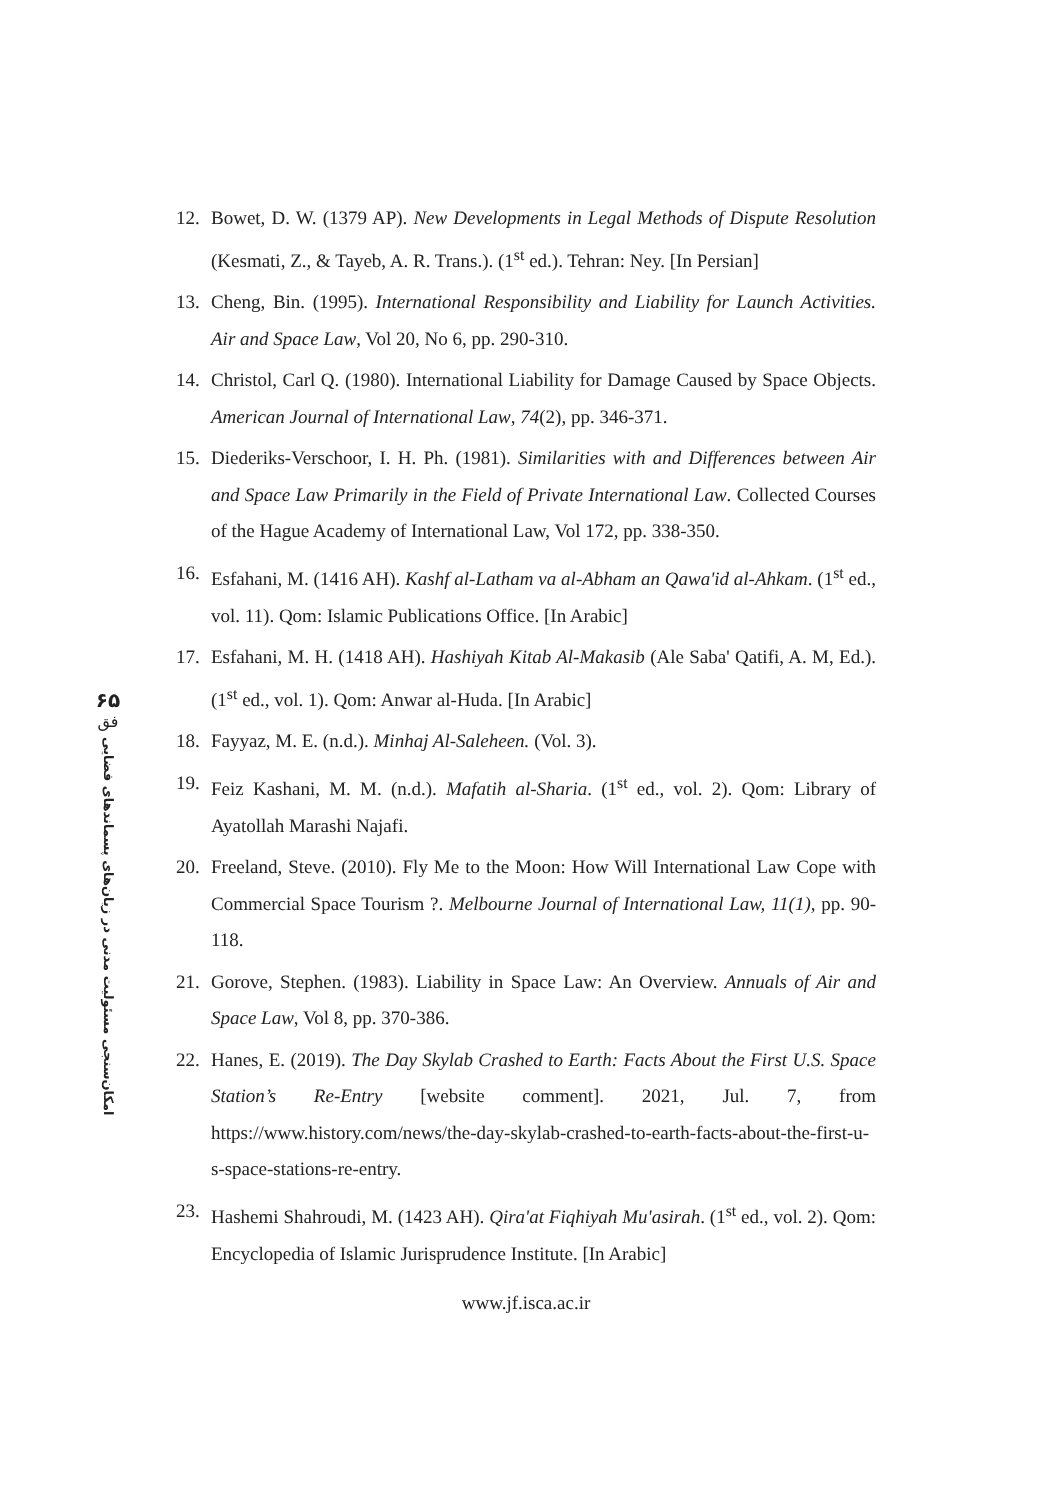۶۵
فق
امکان‌سنجی مسئولیت مدنی در زیان‌های پسماند‌های فضایی
12. Bowet, D. W. (1379 AP). New Developments in Legal Methods of Dispute Resolution (Kesmati, Z., & Tayeb, A. R. Trans.). (1<sup>st</sup> ed.). Tehran: Ney. [In Persian]
13. Cheng, Bin. (1995). International Responsibility and Liability for Launch Activities. Air and Space Law, Vol 20, No 6, pp. 290-310.
14. Christol, Carl Q. (1980). International Liability for Damage Caused by Space Objects. American Journal of International Law, 74(2), pp. 346-371.
15. Diederiks-Verschoor, I. H. Ph. (1981). Similarities with and Differences between Air and Space Law Primarily in the Field of Private International Law. Collected Courses of the Hague Academy of International Law, Vol 172, pp. 338-350.
16. Esfahani, M. (1416 AH). Kashf al-Latham va al-Abham an Qawa'id al-Ahkam. (1<sup>st</sup> ed., vol. 11). Qom: Islamic Publications Office. [In Arabic]
17. Esfahani, M. H. (1418 AH). Hashiyah Kitab Al-Makasib (Ale Saba' Qatifi, A. M, Ed.). (1<sup>st</sup> ed., vol. 1). Qom: Anwar al-Huda. [In Arabic]
18. Fayyaz, M. E. (n.d.). Minhaj Al-Saleheen. (Vol. 3).
19. Feiz Kashani, M. M. (n.d.). Mafatih al-Sharia. (1<sup>st</sup> ed., vol. 2). Qom: Library of Ayatollah Marashi Najafi.
20. Freeland, Steve. (2010). Fly Me to the Moon: How Will International Law Cope with Commercial Space Tourism ?. Melbourne Journal of International Law, 11(1), pp. 90-118.
21. Gorove, Stephen. (1983). Liability in Space Law: An Overview. Annuals of Air and Space Law, Vol 8, pp. 370-386.
22. Hanes, E. (2019). The Day Skylab Crashed to Earth: Facts About the First U.S. Space Station’s Re-Entry [website comment]. 2021, Jul. 7, from https://www.history.com/news/the-day-skylab-crashed-to-earth-facts-about-the-first-u-s-space-stations-re-entry.
23. Hashemi Shahroudi, M. (1423 AH). Qira'at Fiqhiyah Mu'asirah. (1<sup>st</sup> ed., vol. 2). Qom: Encyclopedia of Islamic Jurisprudence Institute. [In Arabic]
www.jf.isca.ac.ir